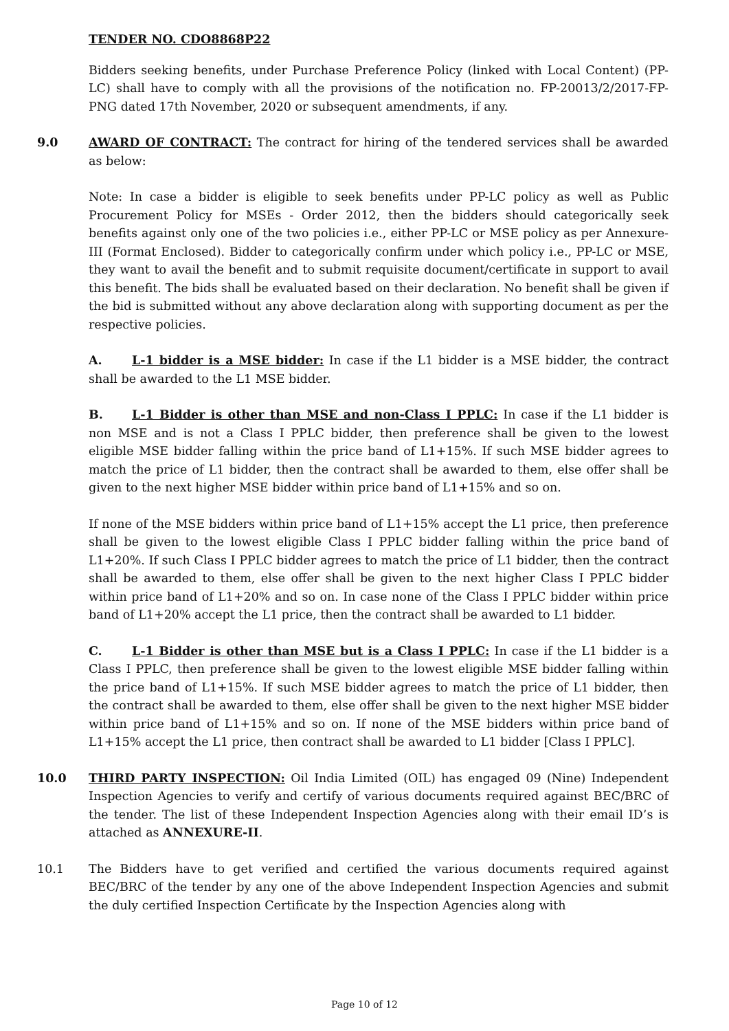TENDER NO. CDO8868P22
Bidders seeking benefits, under Purchase Preference Policy (linked with Local Content) (PP-LC) shall have to comply with all the provisions of the notification no. FP-20013/2/2017-FP-PNG dated 17th November, 2020 or subsequent amendments, if any.
9.0 AWARD OF CONTRACT: The contract for hiring of the tendered services shall be awarded as below:
Note: In case a bidder is eligible to seek benefits under PP-LC policy as well as Public Procurement Policy for MSEs - Order 2012, then the bidders should categorically seek benefits against only one of the two policies i.e., either PP-LC or MSE policy as per Annexure-III (Format Enclosed). Bidder to categorically confirm under which policy i.e., PP-LC or MSE, they want to avail the benefit and to submit requisite document/certificate in support to avail this benefit. The bids shall be evaluated based on their declaration. No benefit shall be given if the bid is submitted without any above declaration along with supporting document as per the respective policies.
A. L-1 bidder is a MSE bidder: In case if the L1 bidder is a MSE bidder, the contract shall be awarded to the L1 MSE bidder.
B. L-1 Bidder is other than MSE and non-Class I PPLC: In case if the L1 bidder is non MSE and is not a Class I PPLC bidder, then preference shall be given to the lowest eligible MSE bidder falling within the price band of L1+15%. If such MSE bidder agrees to match the price of L1 bidder, then the contract shall be awarded to them, else offer shall be given to the next higher MSE bidder within price band of L1+15% and so on.
If none of the MSE bidders within price band of L1+15% accept the L1 price, then preference shall be given to the lowest eligible Class I PPLC bidder falling within the price band of L1+20%. If such Class I PPLC bidder agrees to match the price of L1 bidder, then the contract shall be awarded to them, else offer shall be given to the next higher Class I PPLC bidder within price band of L1+20% and so on. In case none of the Class I PPLC bidder within price band of L1+20% accept the L1 price, then the contract shall be awarded to L1 bidder.
C. L-1 Bidder is other than MSE but is a Class I PPLC: In case if the L1 bidder is a Class I PPLC, then preference shall be given to the lowest eligible MSE bidder falling within the price band of L1+15%. If such MSE bidder agrees to match the price of L1 bidder, then the contract shall be awarded to them, else offer shall be given to the next higher MSE bidder within price band of L1+15% and so on. If none of the MSE bidders within price band of L1+15% accept the L1 price, then contract shall be awarded to L1 bidder [Class I PPLC].
10.0 THIRD PARTY INSPECTION: Oil India Limited (OIL) has engaged 09 (Nine) Independent Inspection Agencies to verify and certify of various documents required against BEC/BRC of the tender. The list of these Independent Inspection Agencies along with their email ID’s is attached as ANNEXURE-II.
10.1 The Bidders have to get verified and certified the various documents required against BEC/BRC of the tender by any one of the above Independent Inspection Agencies and submit the duly certified Inspection Certificate by the Inspection Agencies along with
Page 10 of 12